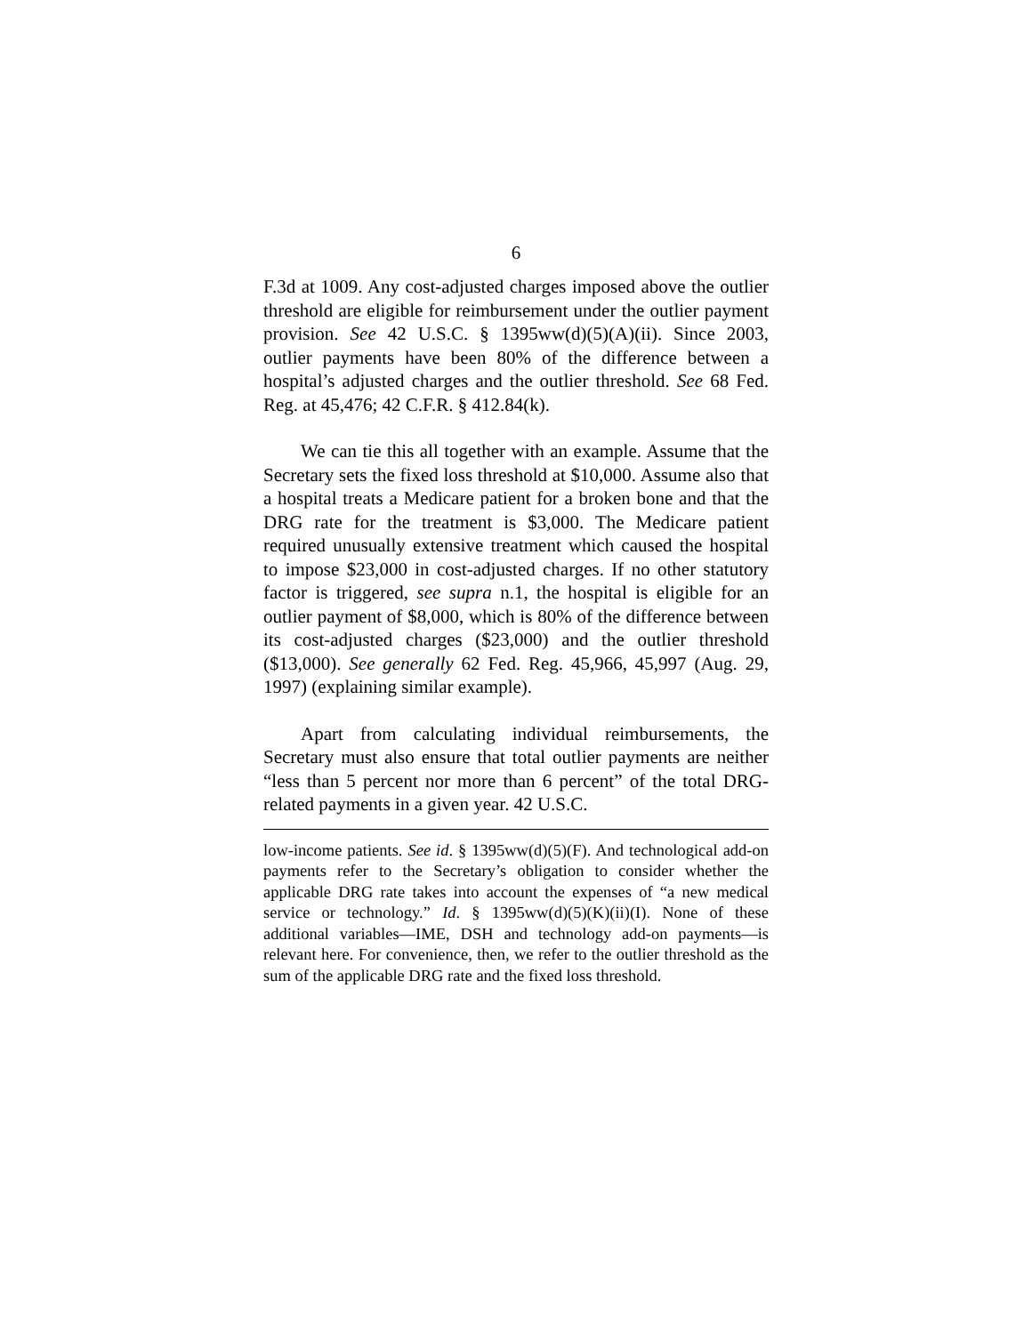6
F.3d at 1009. Any cost-adjusted charges imposed above the outlier threshold are eligible for reimbursement under the outlier payment provision. See 42 U.S.C. § 1395ww(d)(5)(A)(ii). Since 2003, outlier payments have been 80% of the difference between a hospital’s adjusted charges and the outlier threshold. See 68 Fed. Reg. at 45,476; 42 C.F.R. § 412.84(k).
We can tie this all together with an example. Assume that the Secretary sets the fixed loss threshold at $10,000. Assume also that a hospital treats a Medicare patient for a broken bone and that the DRG rate for the treatment is $3,000. The Medicare patient required unusually extensive treatment which caused the hospital to impose $23,000 in cost-adjusted charges. If no other statutory factor is triggered, see supra n.1, the hospital is eligible for an outlier payment of $8,000, which is 80% of the difference between its cost-adjusted charges ($23,000) and the outlier threshold ($13,000). See generally 62 Fed. Reg. 45,966, 45,997 (Aug. 29, 1997) (explaining similar example).
Apart from calculating individual reimbursements, the Secretary must also ensure that total outlier payments are neither “less than 5 percent nor more than 6 percent” of the total DRG-related payments in a given year. 42 U.S.C.
low-income patients. See id. § 1395ww(d)(5)(F). And technological add-on payments refer to the Secretary’s obligation to consider whether the applicable DRG rate takes into account the expenses of “a new medical service or technology.” Id. § 1395ww(d)(5)(K)(ii)(I). None of these additional variables—IME, DSH and technology add-on payments—is relevant here. For convenience, then, we refer to the outlier threshold as the sum of the applicable DRG rate and the fixed loss threshold.